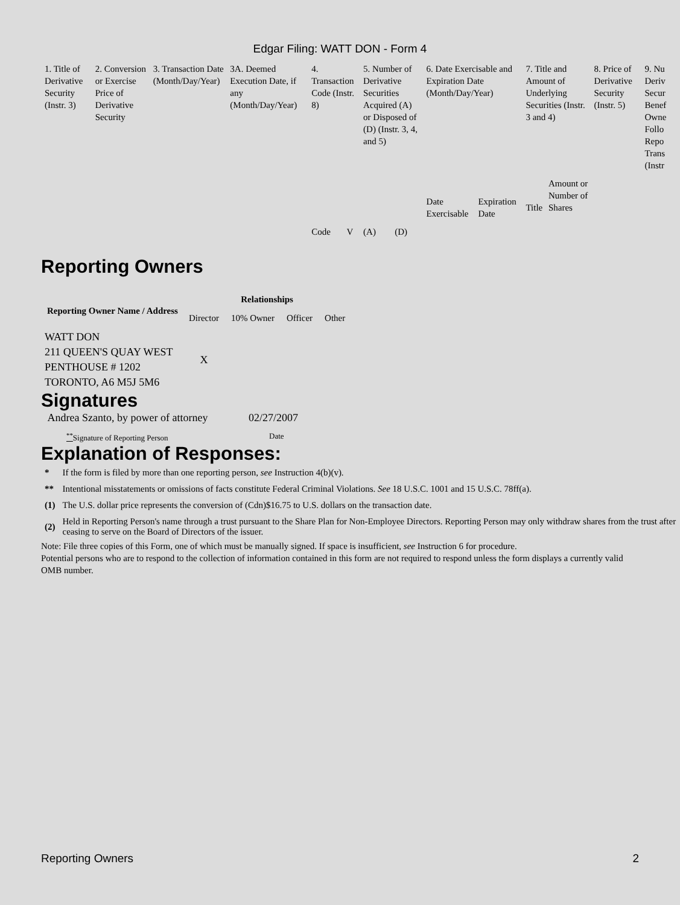Edgar Filing: WATT DON - Form 4
| 1. Title of Derivative Security (Instr. 3) | 2. Conversion or Exercise Price of Derivative Security | 3. Transaction Date (Month/Day/Year) | 3A. Deemed Execution Date, if any (Month/Day/Year) | 4. Transaction Code (Instr. 8) | | 5. Number of Derivative Securities Acquired (A) or Disposed of (D) (Instr. 3, 4, and 5) | | 6. Date Exercisable and Expiration Date (Month/Day/Year) | | 7. Title and Amount of Underlying Securities (Instr. 3 and 4) | | 8. Price of Derivative Security (Instr. 5) | 9. Nu Deriv Secur Benef Owne Follo Repo Trans (Instr |
| | | | | Code | V | (A) | (D) | Date Exercisable | Expiration Date | Title | Amount or Number of Shares | | |
Reporting Owners
| Reporting Owner Name / Address | Relationships | | | |
| --- | --- | --- | --- | --- |
| | Director | 10% Owner | Officer | Other |
| WATT DON 211 QUEEN'S QUAY WEST PENTHOUSE # 1202 TORONTO, A6 M5J 5M6 | X | | | |
Signatures
| Andrea Szanto, by power of attorney | 02/27/2007 |
| <sup>**</sup> Signature of Reporting Person | Date |
Explanation of Responses:
| * | If the form is filed by more than one reporting person, see Instruction 4(b)(v). |
| ** | Intentional misstatements or omissions of facts constitute Federal Criminal Violations. See 18 U.S.C. 1001 and 15 U.S.C. 78ff(a). |
| (1) | The U.S. dollar price represents the conversion of (Cdn)$16.75 to U.S. dollars on the transaction date. |
| (2) | Held in Reporting Person's name through a trust pursuant to the Share Plan for Non-Employee Directors. Reporting Person may only withdraw shares from the trust after ceasing to serve on the Board of Directors of the issuer. |
Note: File three copies of this Form, one of which must be manually signed. If space is insufficient, see Instruction 6 for procedure.
Potential persons who are to respond to the collection of information contained in this form are not required to respond unless the form displays a currently valid OMB number.
Reporting Owners 2